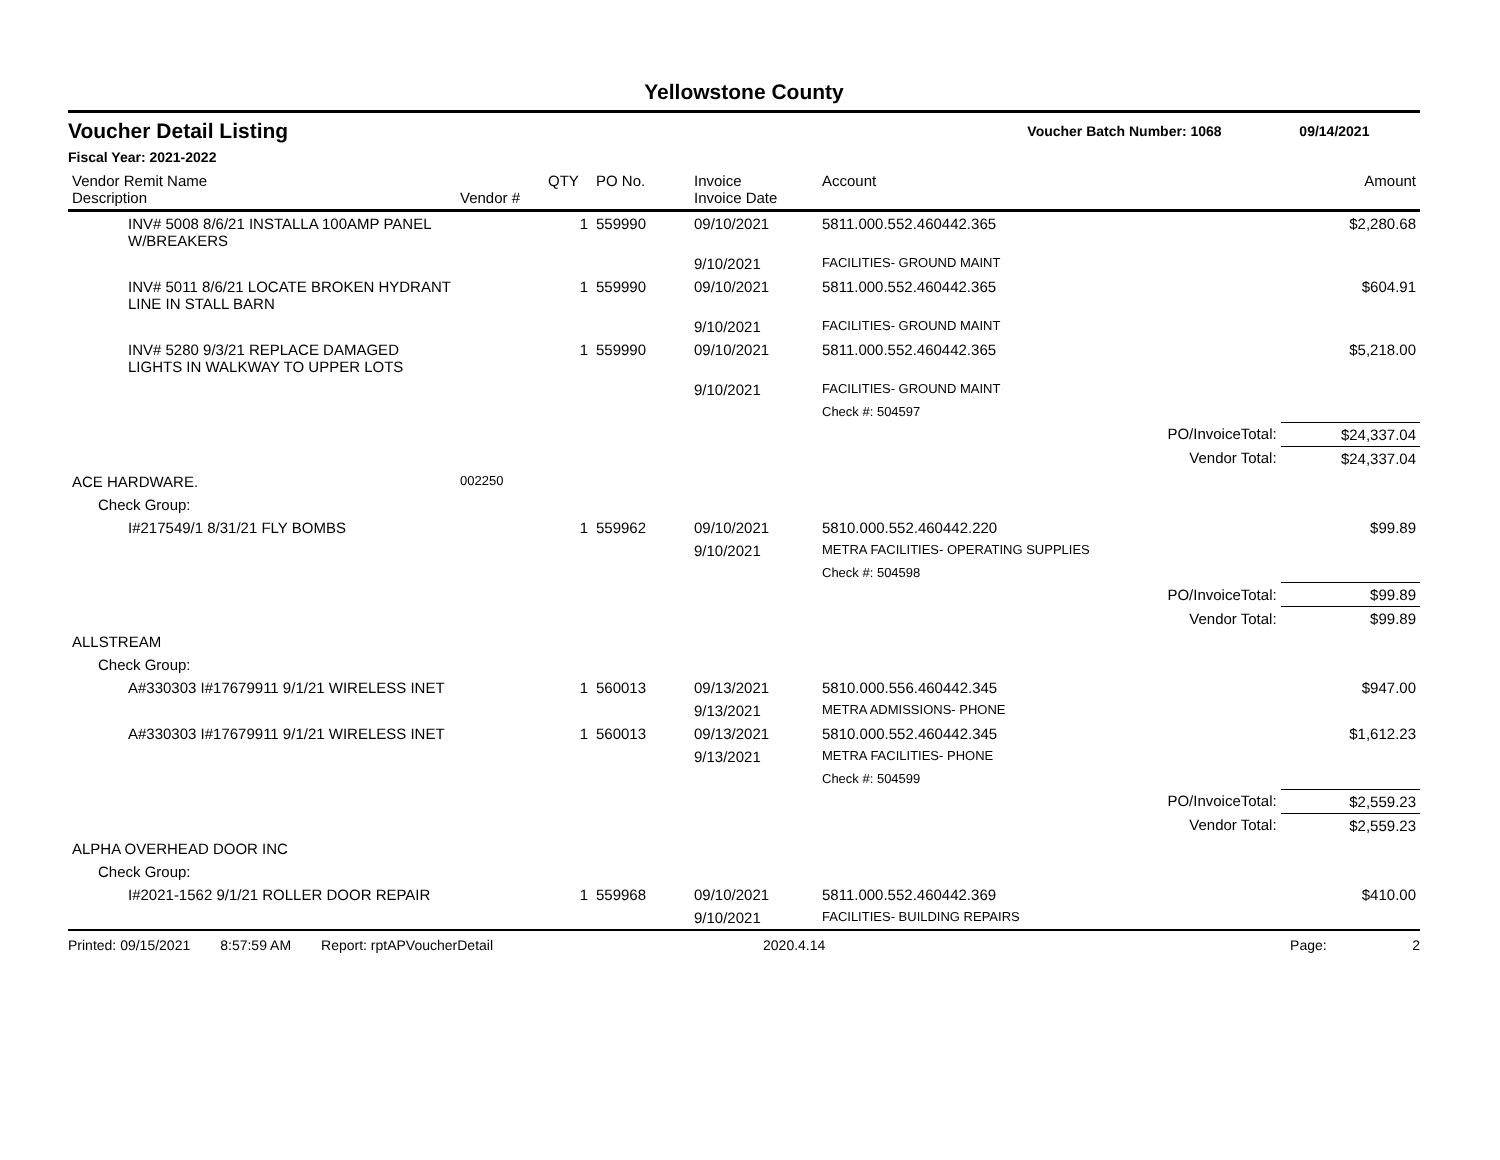Yellowstone County
Voucher Detail Listing Voucher Batch Number: 1068 09/14/2021
Fiscal Year: 2021-2022
| Vendor Remit Name Description | Vendor # | QTY | PO No. | Invoice Invoice Date | Account | | Amount |
| --- | --- | --- | --- | --- | --- | --- | --- |
| INV# 5008 8/6/21 INSTALLA 100AMP PANEL W/BREAKERS | | 1 | 559990 | 09/10/2021 | 5811.000.552.460442.365 | | $2,280.68 |
| | | | | 9/10/2021 | FACILITIES- GROUND MAINT | | |
| INV# 5011 8/6/21 LOCATE BROKEN HYDRANT LINE IN STALL BARN | | 1 | 559990 | 09/10/2021 | 5811.000.552.460442.365 | | $604.91 |
| | | | | 9/10/2021 | FACILITIES- GROUND MAINT | | |
| INV# 5280 9/3/21 REPLACE DAMAGED LIGHTS IN WALKWAY TO UPPER LOTS | | 1 | 559990 | 09/10/2021 | 5811.000.552.460442.365 | | $5,218.00 |
| | | | | 9/10/2021 | FACILITIES- GROUND MAINT | | |
| | | | | | Check #: 504597 | | |
| | | | | | | PO/InvoiceTotal: | $24,337.04 |
| | | | | | | Vendor Total: | $24,337.04 |
| ACE HARDWARE. | 002250 | | | | | | |
| Check Group: | | | | | | | |
| I#217549/1 8/31/21 FLY BOMBS | | 1 | 559962 | 09/10/2021 | 5810.000.552.460442.220 | | $99.89 |
| | | | | 9/10/2021 | METRA FACILITIES- OPERATING SUPPLIES | | |
| | | | | | Check #: 504598 | | |
| | | | | | | PO/InvoiceTotal: | $99.89 |
| | | | | | | Vendor Total: | $99.89 |
| ALLSTREAM | | | | | | | |
| Check Group: | | | | | | | |
| A#330303 I#17679911 9/1/21 WIRELESS INET | | 1 | 560013 | 09/13/2021 | 5810.000.556.460442.345 | | $947.00 |
| | | | | 9/13/2021 | METRA ADMISSIONS- PHONE | | |
| A#330303 I#17679911 9/1/21 WIRELESS INET | | 1 | 560013 | 09/13/2021 | 5810.000.552.460442.345 | | $1,612.23 |
| | | | | 9/13/2021 | METRA FACILITIES- PHONE | | |
| | | | | | Check #: 504599 | | |
| | | | | | | PO/InvoiceTotal: | $2,559.23 |
| | | | | | | Vendor Total: | $2,559.23 |
| ALPHA OVERHEAD DOOR INC | | | | | | | |
| Check Group: | | | | | | | |
| I#2021-1562 9/1/21 ROLLER DOOR REPAIR | | 1 | 559968 | 09/10/2021 | 5811.000.552.460442.369 | | $410.00 |
| | | | | 9/10/2021 | FACILITIES- BUILDING REPAIRS | | |
Printed: 09/15/2021 8:57:59 AM Report: rptAPVoucherDetail 2020.4.14 Page: 2